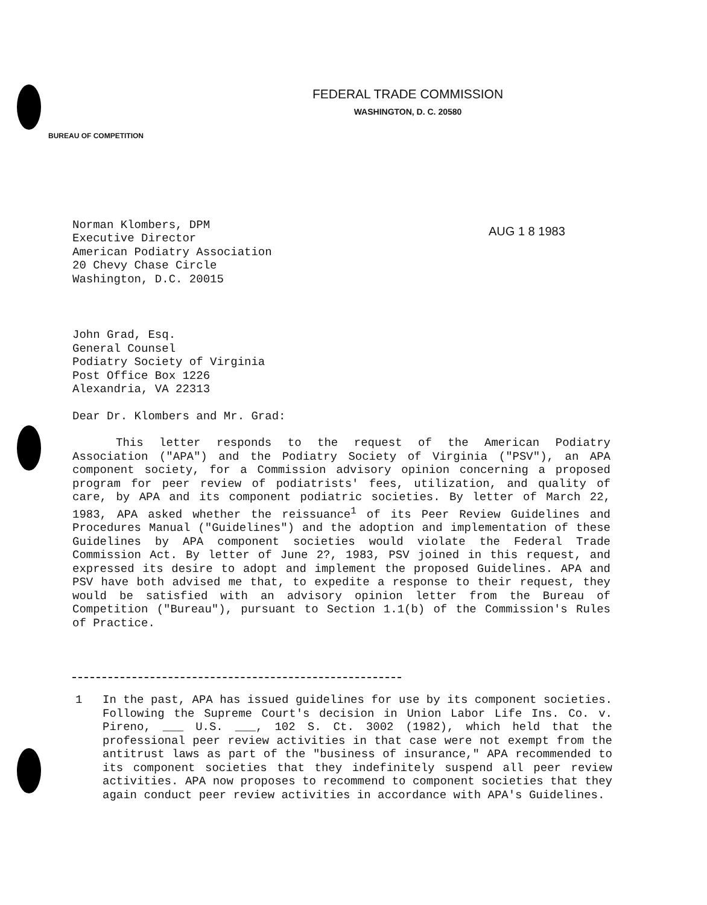FEDERAL TRADE COMMISSION
WASHINGTON, D. C. 20580
BUREAU OF COMPETITION
AUG 1 8 1983
Norman Klombers, DPM
Executive Director
American Podiatry Association
20 Chevy Chase Circle
Washington, D.C. 20015
John Grad, Esq.
General Counsel
Podiatry Society of Virginia
Post Office Box 1226
Alexandria, VA 22313
Dear Dr. Klombers and Mr. Grad:
This letter responds to the request of the American Podiatry Association ("APA") and the Podiatry Society of Virginia ("PSV"), an APA component society, for a Commission advisory opinion concerning a proposed program for peer review of podiatrists' fees, utilization, and quality of care, by APA and its component podiatric societies. By letter of March 22, 1983, APA asked whether the reissuance<sup>1</sup> of its Peer Review Guidelines and Procedures Manual ("Guidelines") and the adoption and implementation of these Guidelines by APA component societies would violate the Federal Trade Commission Act. By letter of June 2?, 1983, PSV joined in this request, and expressed its desire to adopt and implement the proposed Guidelines. APA and PSV have both advised me that, to expedite a response to their request, they would be satisfied with an advisory opinion letter from the Bureau of Competition ("Bureau"), pursuant to Section 1.1(b) of the Commission's Rules of Practice.
1 In the past, APA has issued guidelines for use by its component societies. Following the Supreme Court's decision in Union Labor Life Ins. Co. v. Pireno, ___ U.S. ___, 102 S. Ct. 3002 (1982), which held that the professional peer review activities in that case were not exempt from the antitrust laws as part of the "business of insurance," APA recommended to its component societies that they indefinitely suspend all peer review activities. APA now proposes to recommend to component societies that they again conduct peer review activities in accordance with APA's Guidelines.